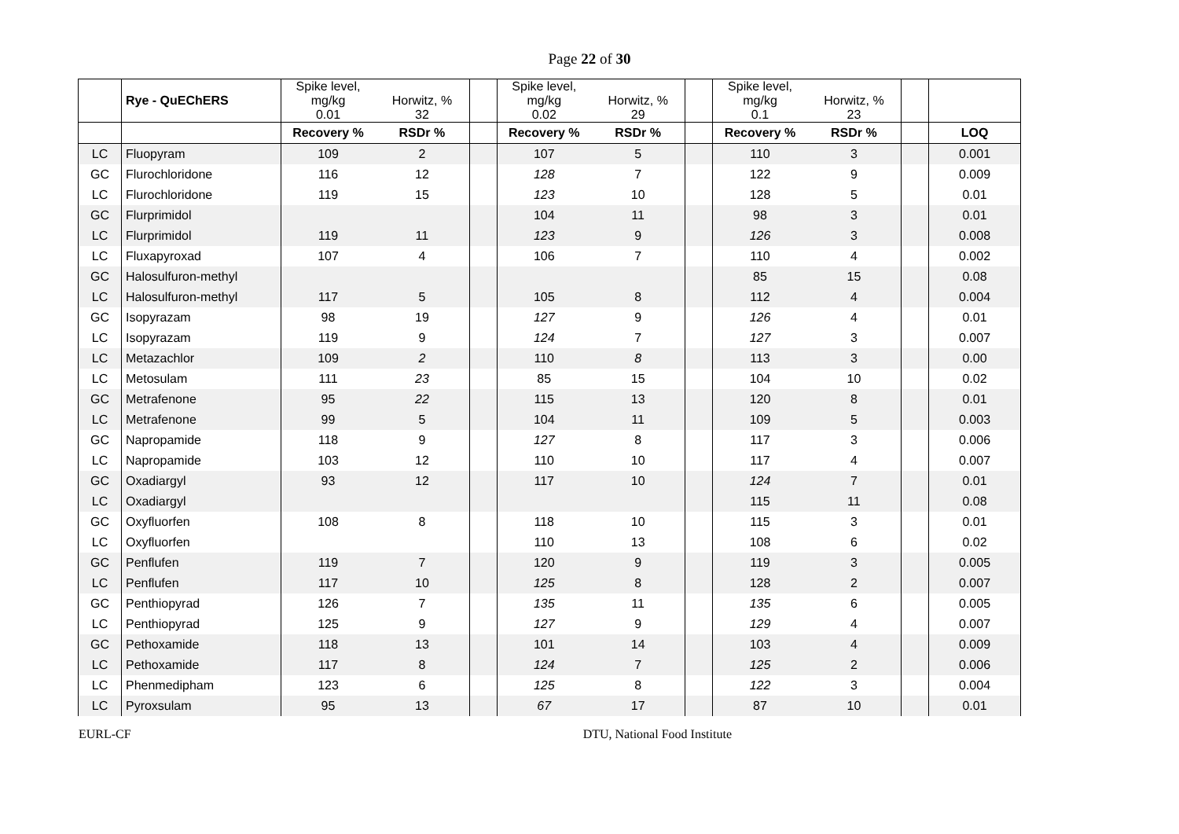Page 22 of 30
| | Rye - QuEChERS | Spike level, mg/kg 0.01 | Horwitz, % 32 | | Spike level, mg/kg 0.02 | Horwitz, % 29 | | Spike level, mg/kg 0.1 | Horwitz, % 23 | | |
| --- | --- | --- | --- | --- | --- | --- | --- | --- | --- | --- | --- |
| | | Recovery % | RSDr % | | Recovery % | RSDr % | | Recovery % | RSDr % | | LOQ |
| LC | Fluopyram | 109 | 2 | | 107 | 5 | | 110 | 3 | | 0.001 |
| GC | Flurochloridone | 116 | 12 | | 128 | 7 | | 122 | 9 | | 0.009 |
| LC | Flurochloridone | 119 | 15 | | 123 | 10 | | 128 | 5 | | 0.01 |
| GC | Flurprimidol | | | | 104 | 11 | | 98 | 3 | | 0.01 |
| LC | Flurprimidol | 119 | 11 | | 123 | 9 | | 126 | 3 | | 0.008 |
| LC | Fluxapyroxad | 107 | 4 | | 106 | 7 | | 110 | 4 | | 0.002 |
| GC | Halosulfuron-methyl | | | | | | | 85 | 15 | | 0.08 |
| LC | Halosulfuron-methyl | 117 | 5 | | 105 | 8 | | 112 | 4 | | 0.004 |
| GC | Isopyrazam | 98 | 19 | | 127 | 9 | | 126 | 4 | | 0.01 |
| LC | Isopyrazam | 119 | 9 | | 124 | 7 | | 127 | 3 | | 0.007 |
| LC | Metazachlor | 109 | 2 | | 110 | 8 | | 113 | 3 | | 0.00 |
| LC | Metosulam | 111 | 23 | | 85 | 15 | | 104 | 10 | | 0.02 |
| GC | Metrafenone | 95 | 22 | | 115 | 13 | | 120 | 8 | | 0.01 |
| LC | Metrafenone | 99 | 5 | | 104 | 11 | | 109 | 5 | | 0.003 |
| GC | Napropamide | 118 | 9 | | 127 | 8 | | 117 | 3 | | 0.006 |
| LC | Napropamide | 103 | 12 | | 110 | 10 | | 117 | 4 | | 0.007 |
| GC | Oxadiargyl | 93 | 12 | | 117 | 10 | | 124 | 7 | | 0.01 |
| LC | Oxadiargyl | | | | | | | 115 | 11 | | 0.08 |
| GC | Oxyfluorfen | 108 | 8 | | 118 | 10 | | 115 | 3 | | 0.01 |
| LC | Oxyfluorfen | | | | 110 | 13 | | 108 | 6 | | 0.02 |
| GC | Penflufen | 119 | 7 | | 120 | 9 | | 119 | 3 | | 0.005 |
| LC | Penflufen | 117 | 10 | | 125 | 8 | | 128 | 2 | | 0.007 |
| GC | Penthiopyrad | 126 | 7 | | 135 | 11 | | 135 | 6 | | 0.005 |
| LC | Penthiopyrad | 125 | 9 | | 127 | 9 | | 129 | 4 | | 0.007 |
| GC | Pethoxamide | 118 | 13 | | 101 | 14 | | 103 | 4 | | 0.009 |
| LC | Pethoxamide | 117 | 8 | | 124 | 7 | | 125 | 2 | | 0.006 |
| LC | Phenmedipham | 123 | 6 | | 125 | 8 | | 122 | 3 | | 0.004 |
| LC | Pyroxsulam | 95 | 13 | | 67 | 17 | | 87 | 10 | | 0.01 |
EURL-CF DTU, National Food Institute